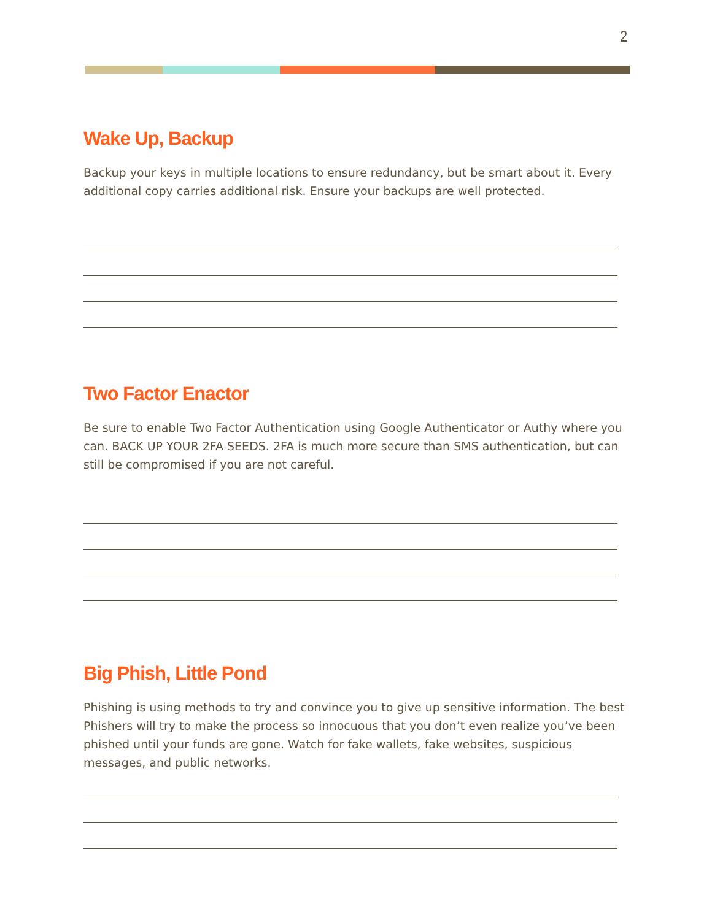2
Wake Up, Backup
Backup your keys in multiple locations to ensure redundancy, but be smart about it. Every additional copy carries additional risk. Ensure your backups are well protected.
Two Factor Enactor
Be sure to enable Two Factor Authentication using Google Authenticator or Authy where you can. BACK UP YOUR 2FA SEEDS. 2FA is much more secure than SMS authentication, but can still be compromised if you are not careful.
Big Phish, Little Pond
Phishing is using methods to try and convince you to give up sensitive information. The best Phishers will try to make the process so innocuous that you don’t even realize you’ve been phished until your funds are gone. Watch for fake wallets, fake websites, suspicious messages, and public networks.